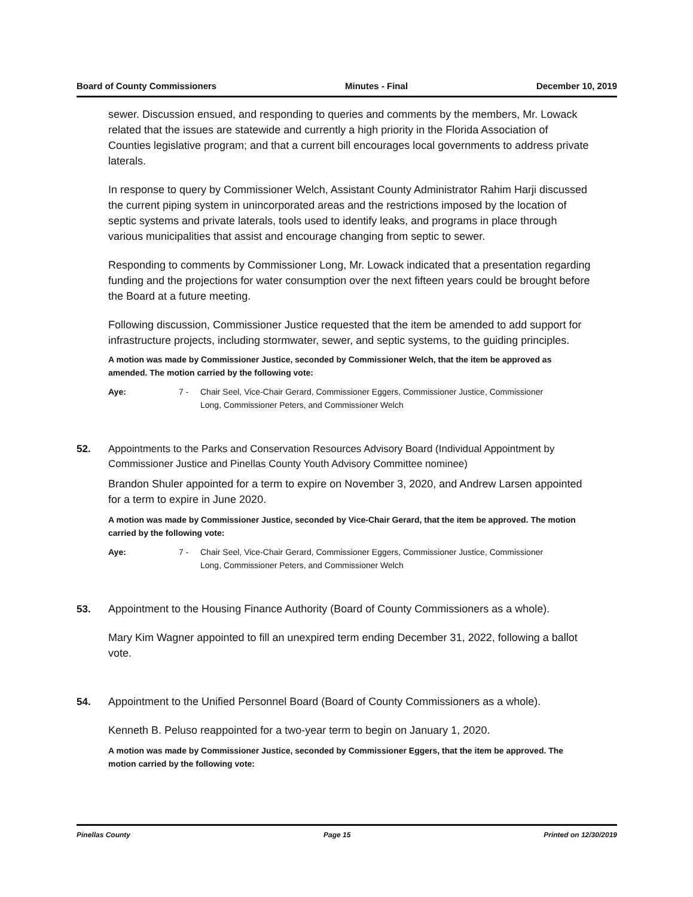Board of County Commissioners Minutes - Final December 10, 2019
sewer. Discussion ensued, and responding to queries and comments by the members, Mr. Lowack related that the issues are statewide and currently a high priority in the Florida Association of Counties legislative program; and that a current bill encourages local governments to address private laterals.
In response to query by Commissioner Welch, Assistant County Administrator Rahim Harji discussed the current piping system in unincorporated areas and the restrictions imposed by the location of septic systems and private laterals, tools used to identify leaks, and programs in place through various municipalities that assist and encourage changing from septic to sewer.
Responding to comments by Commissioner Long, Mr. Lowack indicated that a presentation regarding funding and the projections for water consumption over the next fifteen years could be brought before the Board at a future meeting.
Following discussion, Commissioner Justice requested that the item be amended to add support for infrastructure projects, including stormwater, sewer, and septic systems, to the guiding principles.
A motion was made by Commissioner Justice, seconded by Commissioner Welch, that the item be approved as amended. The motion carried by the following vote:
Aye: 7 - Chair Seel, Vice-Chair Gerard, Commissioner Eggers, Commissioner Justice, Commissioner Long, Commissioner Peters, and Commissioner Welch
52. Appointments to the Parks and Conservation Resources Advisory Board (Individual Appointment by Commissioner Justice and Pinellas County Youth Advisory Committee nominee)
Brandon Shuler appointed for a term to expire on November 3, 2020, and Andrew Larsen appointed for a term to expire in June 2020.
A motion was made by Commissioner Justice, seconded by Vice-Chair Gerard, that the item be approved. The motion carried by the following vote:
Aye: 7 - Chair Seel, Vice-Chair Gerard, Commissioner Eggers, Commissioner Justice, Commissioner Long, Commissioner Peters, and Commissioner Welch
53. Appointment to the Housing Finance Authority (Board of County Commissioners as a whole).
Mary Kim Wagner appointed to fill an unexpired term ending December 31, 2022, following a ballot vote.
54. Appointment to the Unified Personnel Board (Board of County Commissioners as a whole).
Kenneth B. Peluso reappointed for a two-year term to begin on January 1, 2020.
A motion was made by Commissioner Justice, seconded by Commissioner Eggers, that the item be approved. The motion carried by the following vote:
Pinellas County Page 15 Printed on 12/30/2019